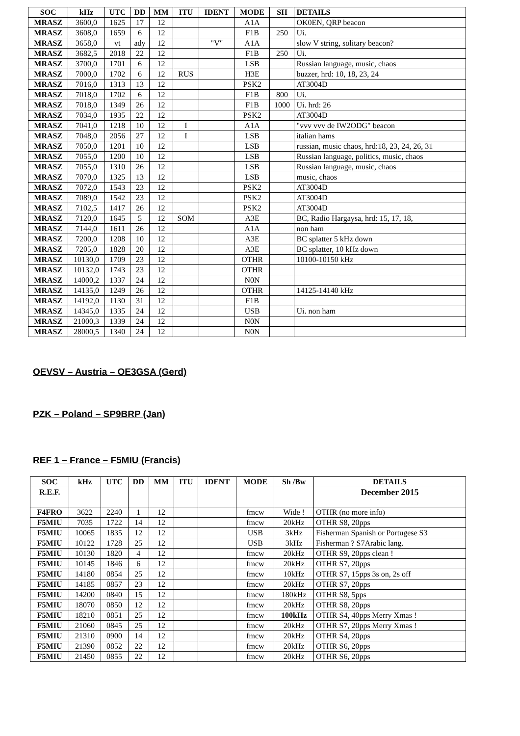| SOC | kHz | UTC | DD | MM | ITU | IDENT | MODE | SH | DETAILS |
| --- | --- | --- | --- | --- | --- | --- | --- | --- | --- |
| MRASZ | 3600,0 | 1625 | 17 | 12 | | | A1A | | OK0EN, QRP beacon |
| MRASZ | 3608,0 | 1659 | 6 | 12 | | | F1B | 250 | Ui. |
| MRASZ | 3658,0 | vt | ady | 12 | | "V" | A1A | | slow V string, solitary beacon? |
| MRASZ | 3682,5 | 2018 | 22 | 12 | | | F1B | 250 | Ui. |
| MRASZ | 3700,0 | 1701 | 6 | 12 | | | LSB | | Russian language, music, chaos |
| MRASZ | 7000,0 | 1702 | 6 | 12 | RUS | | H3E | | buzzer, hrd: 10, 18, 23, 24 |
| MRASZ | 7016,0 | 1313 | 13 | 12 | | | PSK2 | | AT3004D |
| MRASZ | 7018,0 | 1702 | 6 | 12 | | | F1B | 800 | Ui. |
| MRASZ | 7018,0 | 1349 | 26 | 12 | | | F1B | 1000 | Ui. hrd: 26 |
| MRASZ | 7034,0 | 1935 | 22 | 12 | | | PSK2 | | AT3004D |
| MRASZ | 7041,0 | 1218 | 10 | 12 | I | | A1A | | "vvv vvv de IW2ODG" beacon |
| MRASZ | 7048,0 | 2056 | 27 | 12 | I | | LSB | | italian hams |
| MRASZ | 7050,0 | 1201 | 10 | 12 | | | LSB | | russian, music chaos, hrd:18, 23, 24, 26, 31 |
| MRASZ | 7055,0 | 1200 | 10 | 12 | | | LSB | | Russian language, politics, music, chaos |
| MRASZ | 7055,0 | 1310 | 26 | 12 | | | LSB | | Russian language, music, chaos |
| MRASZ | 7070,0 | 1325 | 13 | 12 | | | LSB | | music, chaos |
| MRASZ | 7072,0 | 1543 | 23 | 12 | | | PSK2 | | AT3004D |
| MRASZ | 7089,0 | 1542 | 23 | 12 | | | PSK2 | | AT3004D |
| MRASZ | 7102,5 | 1417 | 26 | 12 | | | PSK2 | | AT3004D |
| MRASZ | 7120,0 | 1645 | 5 | 12 | SOM | | A3E | | BC, Radio Hargaysa, hrd: 15, 17, 18, |
| MRASZ | 7144,0 | 1611 | 26 | 12 | | | A1A | | non ham |
| MRASZ | 7200,0 | 1208 | 10 | 12 | | | A3E | | BC splatter 5 kHz down |
| MRASZ | 7205,0 | 1828 | 20 | 12 | | | A3E | | BC splatter, 10 kHz down |
| MRASZ | 10130,0 | 1709 | 23 | 12 | | | OTHR | | 10100-10150 kHz |
| MRASZ | 10132,0 | 1743 | 23 | 12 | | | OTHR | | |
| MRASZ | 14000,2 | 1337 | 24 | 12 | | | N0N | | |
| MRASZ | 14135,0 | 1249 | 26 | 12 | | | OTHR | | 14125-14140 kHz |
| MRASZ | 14192,0 | 1130 | 31 | 12 | | | F1B | | |
| MRASZ | 14345,0 | 1335 | 24 | 12 | | | USB | | Ui. non ham |
| MRASZ | 21000,3 | 1339 | 24 | 12 | | | N0N | | |
| MRASZ | 28000,5 | 1340 | 24 | 12 | | | N0N | | |
OEVSV – Austria – OE3GSA (Gerd)
PZK – Poland – SP9BRP (Jan)
REF 1 – France – F5MIU (Francis)
| SOC | kHz | UTC | DD | MM | ITU | IDENT | MODE | Sh /Bw | DETAILS |
| --- | --- | --- | --- | --- | --- | --- | --- | --- | --- |
| R.E.F. | | | | | | | | | December 2015 |
| F4FRO | 3622 | 2240 | 1 | 12 | | | fmcw | Wide ! | OTHR (no more info) |
| F5MIU | 7035 | 1722 | 14 | 12 | | | fmcw | 20kHz | OTHR S8, 20pps |
| F5MIU | 10065 | 1835 | 12 | 12 | | | USB | 3kHz | Fisherman Spanish or Portugese S3 |
| F5MIU | 10122 | 1728 | 25 | 12 | | | USB | 3kHz | Fisherman ? S7Arabic lang. |
| F5MIU | 10130 | 1820 | 4 | 12 | | | fmcw | 20kHz | OTHR S9, 20pps clean ! |
| F5MIU | 10145 | 1846 | 6 | 12 | | | fmcw | 20kHz | OTHR S7, 20pps |
| F5MIU | 14180 | 0854 | 25 | 12 | | | fmcw | 10kHz | OTHR S7, 15pps 3s on, 2s off |
| F5MIU | 14185 | 0857 | 23 | 12 | | | fmcw | 20kHz | OTHR S7, 20pps |
| F5MIU | 14200 | 0840 | 15 | 12 | | | fmcw | 180kHz | OTHR S8, 5pps |
| F5MIU | 18070 | 0850 | 12 | 12 | | | fmcw | 20kHz | OTHR S8, 20pps |
| F5MIU | 18210 | 0851 | 25 | 12 | | | fmcw | 100kHz | OTHR S4, 40pps Merry Xmas ! |
| F5MIU | 21060 | 0845 | 25 | 12 | | | fmcw | 20kHz | OTHR S7, 20pps Merry Xmas ! |
| F5MIU | 21310 | 0900 | 14 | 12 | | | fmcw | 20kHz | OTHR S4, 20pps |
| F5MIU | 21390 | 0852 | 22 | 12 | | | fmcw | 20kHz | OTHR S6, 20pps |
| F5MIU | 21450 | 0855 | 22 | 12 | | | fmcw | 20kHz | OTHR S6, 20pps |